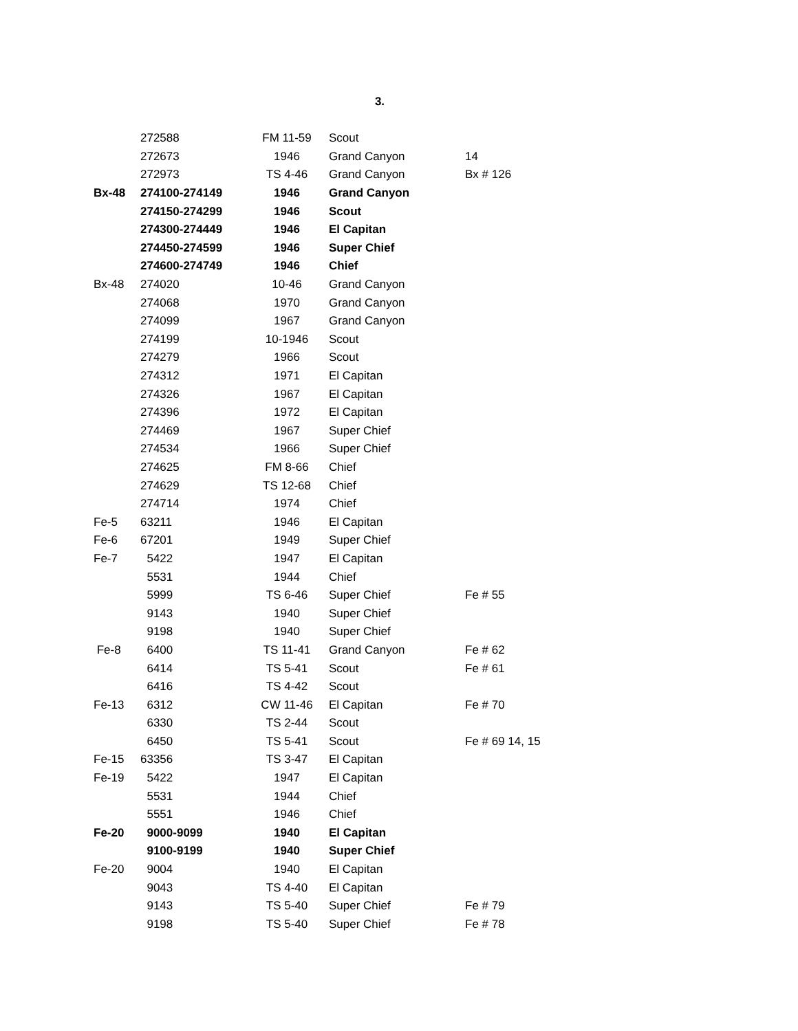3.
| | 272588 | FM 11-59 | Scout | |
| | 272673 | 1946 | Grand Canyon | 14 |
| | 272973 | TS 4-46 | Grand Canyon | Bx # 126 |
| Bx-48 | 274100-274149 | 1946 | Grand Canyon | |
| | 274150-274299 | 1946 | Scout | |
| | 274300-274449 | 1946 | El Capitan | |
| | 274450-274599 | 1946 | Super Chief | |
| | 274600-274749 | 1946 | Chief | |
| Bx-48 | 274020 | 10-46 | Grand Canyon | |
| | 274068 | 1970 | Grand Canyon | |
| | 274099 | 1967 | Grand Canyon | |
| | 274199 | 10-1946 | Scout | |
| | 274279 | 1966 | Scout | |
| | 274312 | 1971 | El Capitan | |
| | 274326 | 1967 | El Capitan | |
| | 274396 | 1972 | El Capitan | |
| | 274469 | 1967 | Super Chief | |
| | 274534 | 1966 | Super Chief | |
| | 274625 | FM 8-66 | Chief | |
| | 274629 | TS 12-68 | Chief | |
| | 274714 | 1974 | Chief | |
| Fe-5 | 63211 | 1946 | El Capitan | |
| Fe-6 | 67201 | 1949 | Super Chief | |
| Fe-7 | 5422 | 1947 | El Capitan | |
| | 5531 | 1944 | Chief | |
| | 5999 | TS 6-46 | Super Chief | Fe # 55 |
| | 9143 | 1940 | Super Chief | |
| | 9198 | 1940 | Super Chief | |
| Fe-8 | 6400 | TS 11-41 | Grand Canyon | Fe # 62 |
| | 6414 | TS 5-41 | Scout | Fe # 61 |
| | 6416 | TS 4-42 | Scout | |
| Fe-13 | 6312 | CW 11-46 | El Capitan | Fe # 70 |
| | 6330 | TS 2-44 | Scout | |
| | 6450 | TS 5-41 | Scout | Fe # 69 14, 15 |
| Fe-15 | 63356 | TS 3-47 | El Capitan | |
| Fe-19 | 5422 | 1947 | El Capitan | |
| | 5531 | 1944 | Chief | |
| | 5551 | 1946 | Chief | |
| Fe-20 | 9000-9099 | 1940 | El Capitan | |
| | 9100-9199 | 1940 | Super Chief | |
| Fe-20 | 9004 | 1940 | El Capitan | |
| | 9043 | TS 4-40 | El Capitan | |
| | 9143 | TS 5-40 | Super Chief | Fe # 79 |
| | 9198 | TS 5-40 | Super Chief | Fe # 78 |